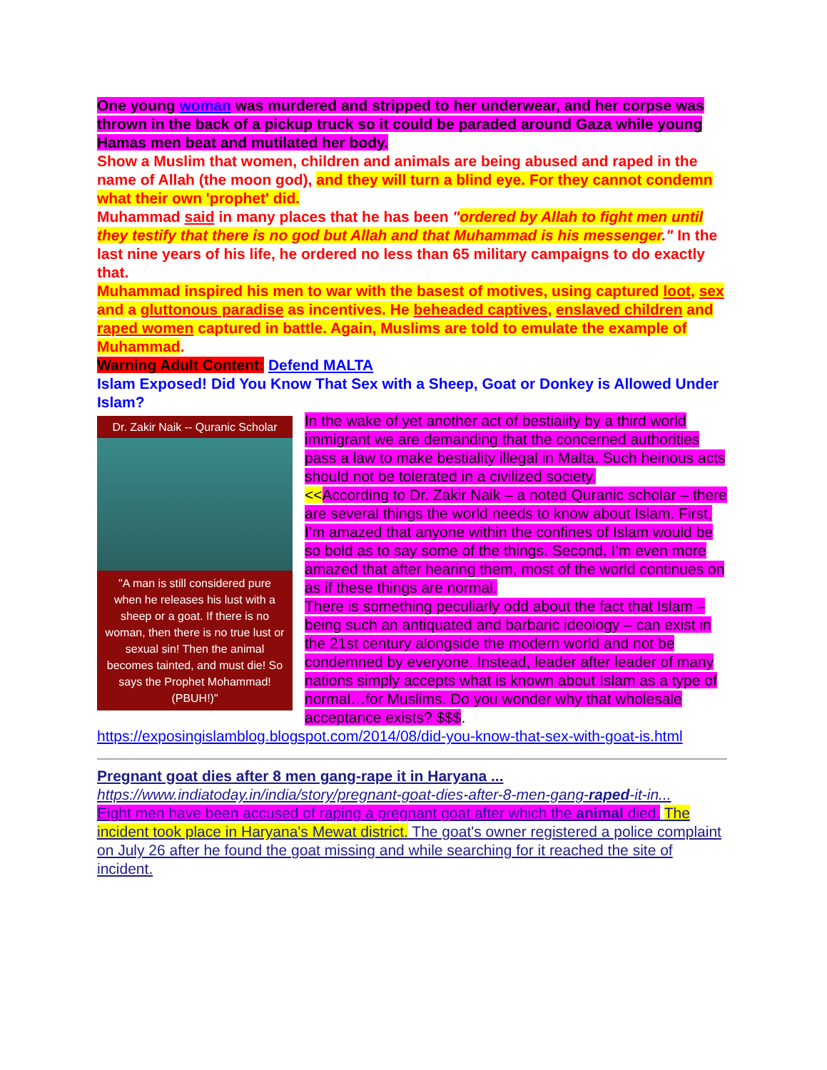One young woman was murdered and stripped to her underwear, and her corpse was thrown in the back of a pickup truck so it could be paraded around Gaza while young Hamas men beat and mutilated her body.
Show a Muslim that women, children and animals are being abused and raped in the name of Allah (the moon god), and they will turn a blind eye. For they cannot condemn what their own 'prophet' did.
Muhammad said in many places that he has been "ordered by Allah to fight men until they testify that there is no god but Allah and that Muhammad is his messenger." In the last nine years of his life, he ordered no less than 65 military campaigns to do exactly that.
Muhammad inspired his men to war with the basest of motives, using captured loot, sex and a gluttonous paradise as incentives. He beheaded captives, enslaved children and raped women captured in battle. Again, Muslims are told to emulate the example of Muhammad.
Warning Adult Content: Defend MALTA
Islam Exposed! Did You Know That Sex with a Sheep, Goat or Donkey is Allowed Under Islam?
Dr. Zakir Naik -- Quranic Scholar
"A man is still considered pure when he releases his lust with a sheep or a goat. If there is no woman, then there is no true lust or sexual sin! Then the animal becomes tainted, and must die! So says the Prophet Mohammad! (PBUH!)"
In the wake of yet another act of bestiality by a third world immigrant we are demanding that the concerned authorities pass a law to make bestiality illegal in Malta. Such heinous acts should not be tolerated in a civilized society.
<<According to Dr. Zakir Naik – a noted Quranic scholar – there are several things the world needs to know about Islam. First, I’m amazed that anyone within the confines of Islam would be so bold as to say some of the things. Second, I’m even more amazed that after hearing them, most of the world continues on as if these things are normal.
There is something peculiarly odd about the fact that Islam – being such an antiquated and barbaric ideology – can exist in the 21st century alongside the modern world and not be condemned by everyone. Instead, leader after leader of many nations simply accepts what is known about Islam as a type of normal…for Muslims. Do you wonder why that wholesale acceptance exists? $$$.
https://exposingislamblog.blogspot.com/2014/08/did-you-know-that-sex-with-goat-is.html
Pregnant goat dies after 8 men gang-rape it in Haryana ...
https://www.indiatoday.in/india/story/pregnant-goat-dies-after-8-men-gang-raped-it-in...
Eight men have been accused of raping a pregnant goat after which the animal died. The incident took place in Haryana's Mewat district. The goat's owner registered a police complaint on July 26 after he found the goat missing and while searching for it reached the site of incident.